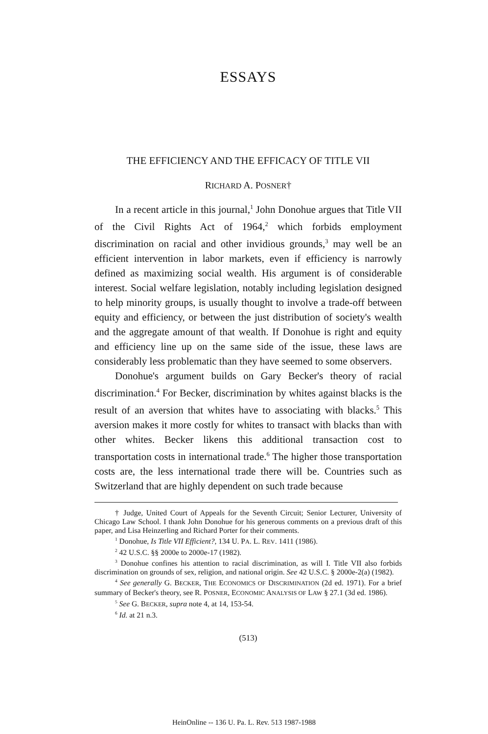ESSAYS
THE EFFICIENCY AND THE EFFICACY OF TITLE VII
RICHARD A. POSNER†
In a recent article in this journal,<sup>1</sup> John Donohue argues that Title VII of the Civil Rights Act of 1964,<sup>2</sup> which forbids employment discrimination on racial and other invidious grounds,<sup>3</sup> may well be an efficient intervention in labor markets, even if efficiency is narrowly defined as maximizing social wealth. His argument is of considerable interest. Social welfare legislation, notably including legislation designed to help minority groups, is usually thought to involve a trade-off between equity and efficiency, or between the just distribution of society's wealth and the aggregate amount of that wealth. If Donohue is right and equity and efficiency line up on the same side of the issue, these laws are considerably less problematic than they have seemed to some observers.
Donohue's argument builds on Gary Becker's theory of racial discrimination.<sup>4</sup> For Becker, discrimination by whites against blacks is the result of an aversion that whites have to associating with blacks.<sup>5</sup> This aversion makes it more costly for whites to transact with blacks than with other whites. Becker likens this additional transaction cost to transportation costs in international trade.<sup>6</sup> The higher those transportation costs are, the less international trade there will be. Countries such as Switzerland that are highly dependent on such trade because
† Judge, United Court of Appeals for the Seventh Circuit; Senior Lecturer, University of Chicago Law School. I thank John Donohue for his generous comments on a previous draft of this paper, and Lisa Heinzerling and Richard Porter for their comments.
<sup>1</sup> Donohue, Is Title VII Efficient?, 134 U. PA. L. REV. 1411 (1986).
<sup>2</sup> 42 U.S.C. §§ 2000e to 2000e-17 (1982).
<sup>3</sup> Donohue confines his attention to racial discrimination, as will I. Title VII also forbids discrimination on grounds of sex, religion, and national origin. See 42 U.S.C. § 2000e-2(a) (1982).
<sup>4</sup> See generally G. BECKER, THE ECONOMICS OF DISCRIMINATION (2d ed. 1971). For a brief summary of Becker's theory, see R. POSNER, ECONOMIC ANALYSIS OF LAW § 27.1 (3d ed. 1986).
<sup>5</sup> See G. BECKER, supra note 4, at 14, 153-54.
<sup>6</sup> Id. at 21 n.3.
(513)
HeinOnline -- 136 U. Pa. L. Rev. 513 1987-1988